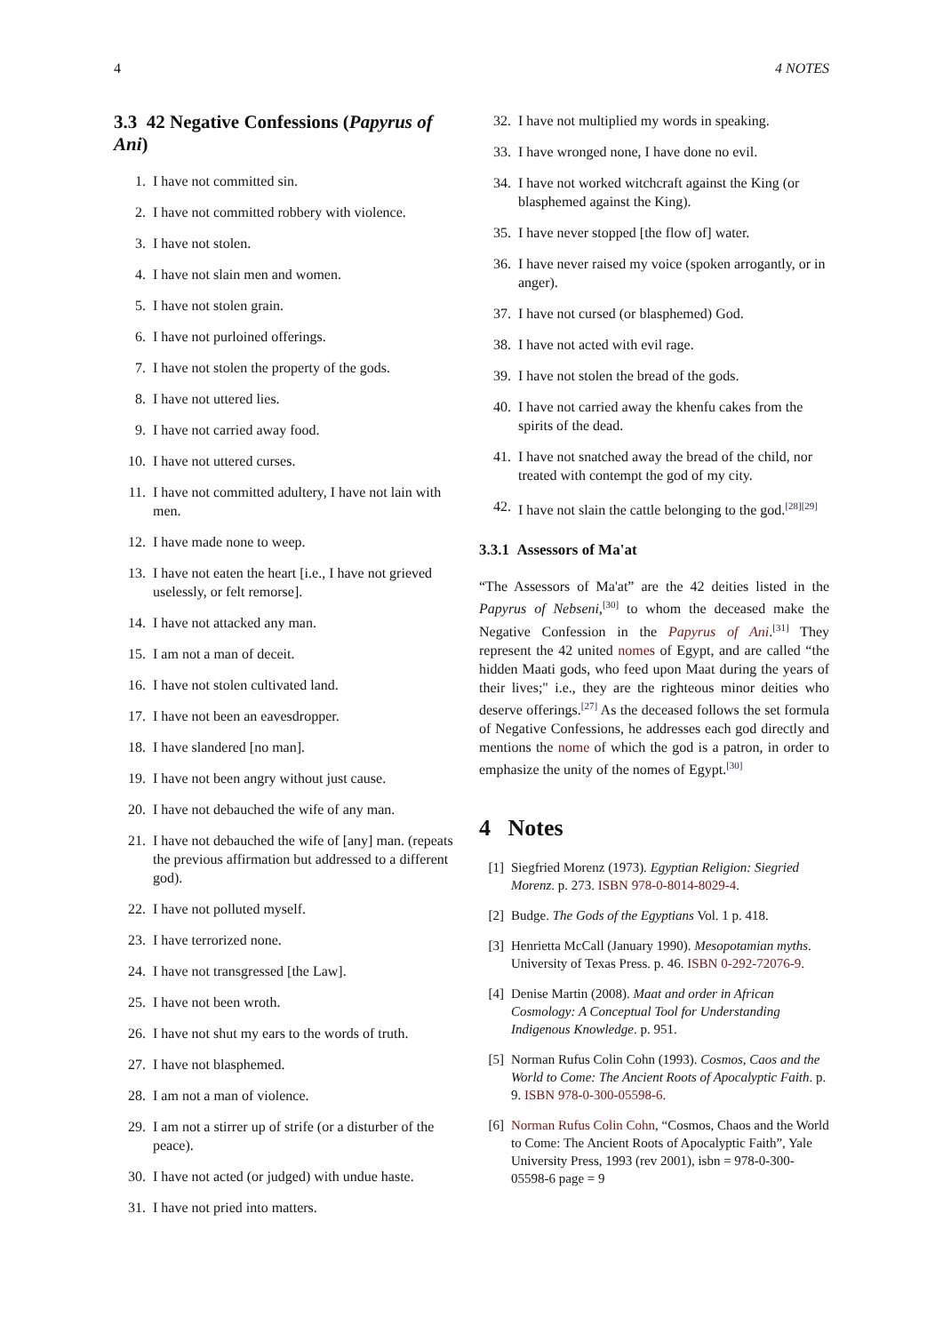4 4 NOTES
3.3 42 Negative Confessions (Papyrus of Ani)
1. I have not committed sin.
2. I have not committed robbery with violence.
3. I have not stolen.
4. I have not slain men and women.
5. I have not stolen grain.
6. I have not purloined offerings.
7. I have not stolen the property of the gods.
8. I have not uttered lies.
9. I have not carried away food.
10. I have not uttered curses.
11. I have not committed adultery, I have not lain with men.
12. I have made none to weep.
13. I have not eaten the heart [i.e., I have not grieved uselessly, or felt remorse].
14. I have not attacked any man.
15. I am not a man of deceit.
16. I have not stolen cultivated land.
17. I have not been an eavesdropper.
18. I have slandered [no man].
19. I have not been angry without just cause.
20. I have not debauched the wife of any man.
21. I have not debauched the wife of [any] man. (repeats the previous affirmation but addressed to a different god).
22. I have not polluted myself.
23. I have terrorized none.
24. I have not transgressed [the Law].
25. I have not been wroth.
26. I have not shut my ears to the words of truth.
27. I have not blasphemed.
28. I am not a man of violence.
29. I am not a stirrer up of strife (or a disturber of the peace).
30. I have not acted (or judged) with undue haste.
31. I have not pried into matters.
32. I have not multiplied my words in speaking.
33. I have wronged none, I have done no evil.
34. I have not worked witchcraft against the King (or blasphemed against the King).
35. I have never stopped [the flow of] water.
36. I have never raised my voice (spoken arrogantly, or in anger).
37. I have not cursed (or blasphemed) God.
38. I have not acted with evil rage.
39. I have not stolen the bread of the gods.
40. I have not carried away the khenfu cakes from the spirits of the dead.
41. I have not snatched away the bread of the child, nor treated with contempt the god of my city.
42. I have not slain the cattle belonging to the god.<sup>[28][29]</sup>
3.3.1 Assessors of Ma'at
“The Assessors of Ma'at” are the 42 deities listed in the Papyrus of Nebseni,<sup>[30]</sup> to whom the deceased make the Negative Confession in the Papyrus of Ani.<sup>[31]</sup> They represent the 42 united nomes of Egypt, and are called “the hidden Maati gods, who feed upon Maat during the years of their lives;" i.e., they are the righteous minor deities who deserve offerings.<sup>[27]</sup> As the deceased follows the set formula of Negative Confessions, he addresses each god directly and mentions the nome of which the god is a patron, in order to emphasize the unity of the nomes of Egypt.<sup>[30]</sup>
4 Notes
[1] Siegfried Morenz (1973). Egyptian Religion: Siegried Morenz. p. 273. ISBN 978-0-8014-8029-4.
[2] Budge. The Gods of the Egyptians Vol. 1 p. 418.
[3] Henrietta McCall (January 1990). Mesopotamian myths. University of Texas Press. p. 46. ISBN 0-292-72076-9.
[4] Denise Martin (2008). Maat and order in African Cosmology: A Conceptual Tool for Understanding Indigenous Knowledge. p. 951.
[5] Norman Rufus Colin Cohn (1993). Cosmos, Caos and the World to Come: The Ancient Roots of Apocalyptic Faith. p. 9. ISBN 978-0-300-05598-6.
[6] Norman Rufus Colin Cohn, “Cosmos, Chaos and the World to Come: The Ancient Roots of Apocalyptic Faith”, Yale University Press, 1993 (rev 2001), isbn = 978-0-300-05598-6 page = 9